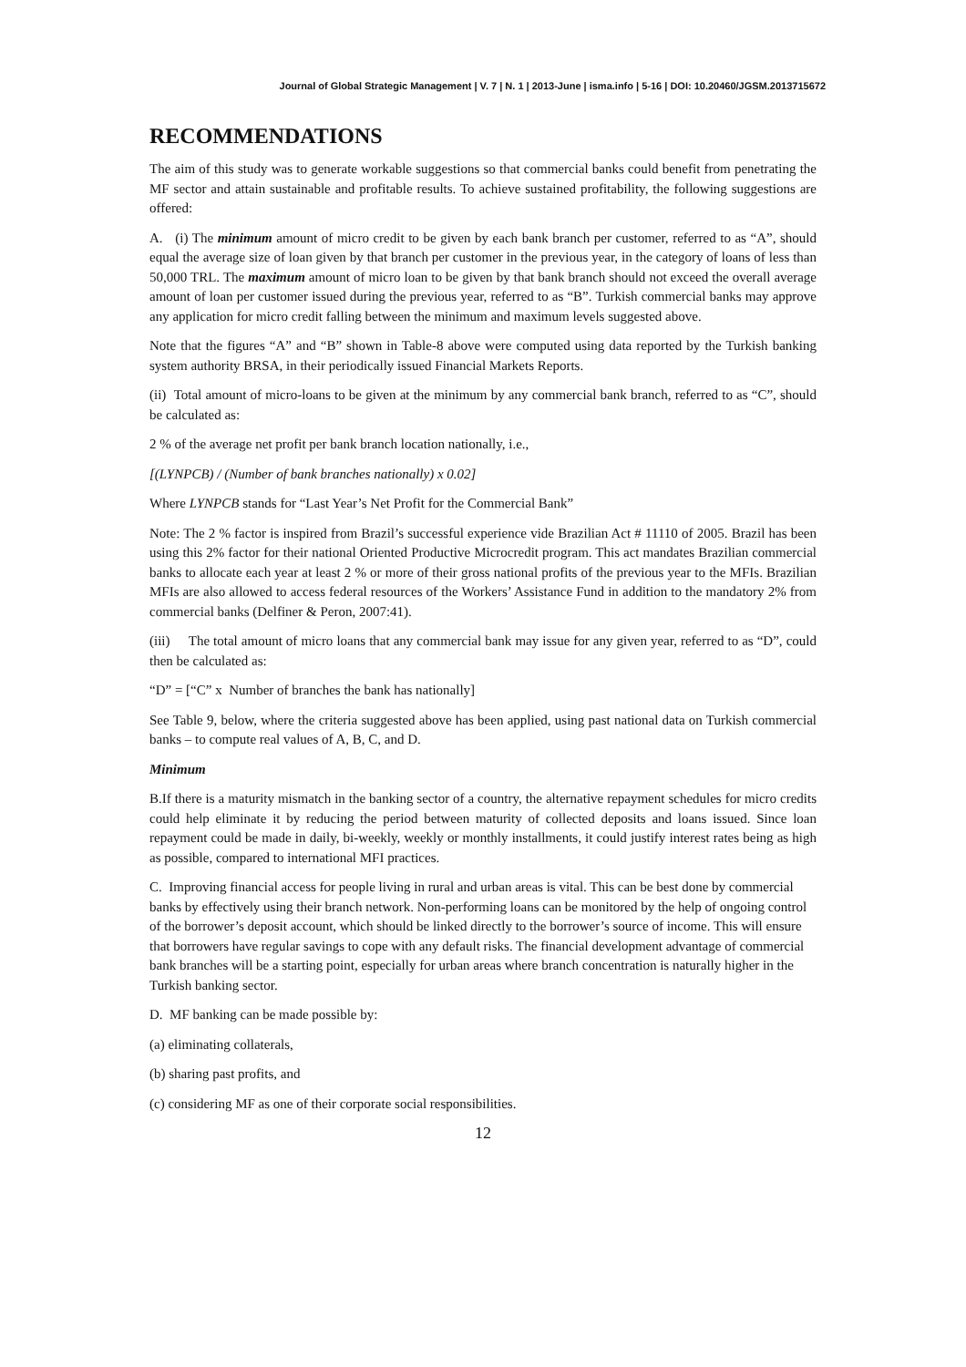Journal of Global Strategic Management | V. 7 | N. 1 | 2013-June | isma.info | 5-16 | DOI: 10.20460/JGSM.2013715672
RECOMMENDATIONS
The aim of this study was to generate workable suggestions so that commercial banks could benefit from penetrating the MF sector and attain sustainable and profitable results. To achieve sustained profitability, the following suggestions are offered:
A. (i) The minimum amount of micro credit to be given by each bank branch per customer, referred to as “A”, should equal the average size of loan given by that branch per customer in the previous year, in the category of loans of less than 50,000 TRL. The maximum amount of micro loan to be given by that bank branch should not exceed the overall average amount of loan per customer issued during the previous year, referred to as “B”. Turkish commercial banks may approve any application for micro credit falling between the minimum and maximum levels suggested above.
Note that the figures “A” and “B” shown in Table-8 above were computed using data reported by the Turkish banking system authority BRSA, in their periodically issued Financial Markets Reports.
(ii) Total amount of micro-loans to be given at the minimum by any commercial bank branch, referred to as “C”, should be calculated as:
2 % of the average net profit per bank branch location nationally, i.e.,
[(LYNPCB) / (Number of bank branches nationally) x 0.02]
Where LYNPCB stands for “Last Year’s Net Profit for the Commercial Bank”
Note: The 2 % factor is inspired from Brazil’s successful experience vide Brazilian Act # 11110 of 2005. Brazil has been using this 2% factor for their national Oriented Productive Microcredit program. This act mandates Brazilian commercial banks to allocate each year at least 2 % or more of their gross national profits of the previous year to the MFIs. Brazilian MFIs are also allowed to access federal resources of the Workers’ Assistance Fund in addition to the mandatory 2% from commercial banks (Delfiner & Peron, 2007:41).
(iii) The total amount of micro loans that any commercial bank may issue for any given year, referred to as “D”, could then be calculated as:
“D” = [“C” x Number of branches the bank has nationally]
See Table 9, below, where the criteria suggested above has been applied, using past national data on Turkish commercial banks – to compute real values of A, B, C, and D.
Minimum
B.If there is a maturity mismatch in the banking sector of a country, the alternative repayment schedules for micro credits could help eliminate it by reducing the period between maturity of collected deposits and loans issued. Since loan repayment could be made in daily, bi-weekly, weekly or monthly installments, it could justify interest rates being as high as possible, compared to international MFI practices.
C. Improving financial access for people living in rural and urban areas is vital. This can be best done by commercial banks by effectively using their branch network. Non-performing loans can be monitored by the help of ongoing control of the borrower’s deposit account, which should be linked directly to the borrower’s source of income. This will ensure that borrowers have regular savings to cope with any default risks. The financial development advantage of commercial bank branches will be a starting point, especially for urban areas where branch concentration is naturally higher in the Turkish banking sector.
D. MF banking can be made possible by:
(a) eliminating collaterals,
(b) sharing past profits, and
(c) considering MF as one of their corporate social responsibilities.
12